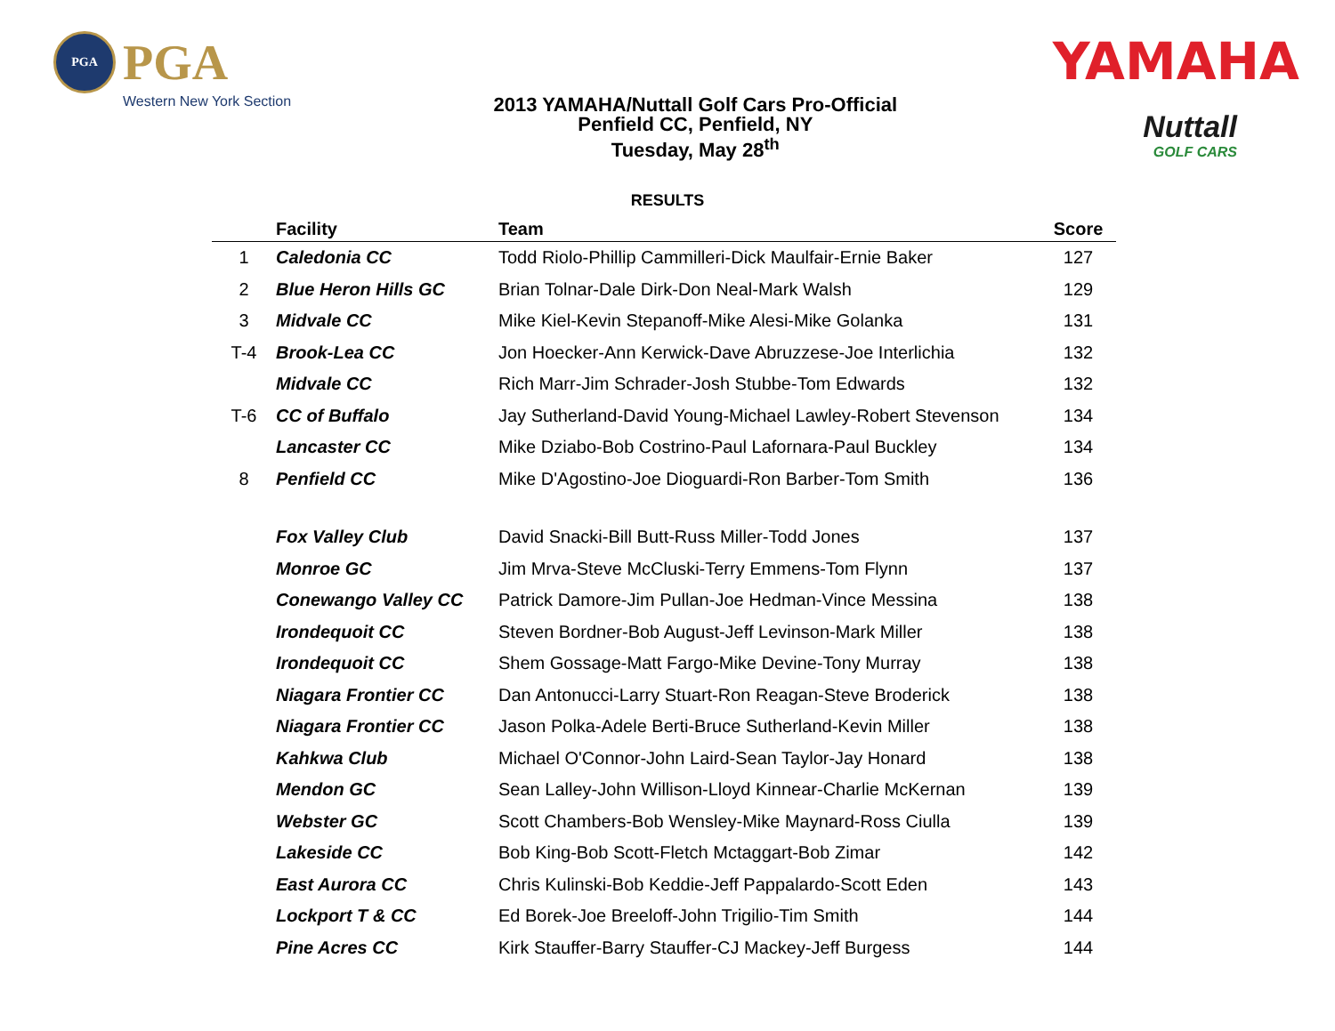PGA
PGA
Western New York Section
2013 YAMAHA/Nuttall Golf Cars Pro-Official
Penfield CC, Penfield, NY
Tuesday, May 28<sup>th</sup>
YAMAHA
Nuttall
GOLF CARS
RESULTS
| | Facility | Team | Score |
| --- | --- | --- | --- |
| 1 | Caledonia CC | Todd Riolo-Phillip Cammilleri-Dick Maulfair-Ernie Baker | 127 |
| 2 | Blue Heron Hills GC | Brian Tolnar-Dale Dirk-Don Neal-Mark Walsh | 129 |
| 3 | Midvale CC | Mike Kiel-Kevin Stepanoff-Mike Alesi-Mike Golanka | 131 |
| T-4 | Brook-Lea CC | Jon Hoecker-Ann Kerwick-Dave Abruzzese-Joe Interlichia | 132 |
| | Midvale CC | Rich Marr-Jim Schrader-Josh Stubbe-Tom Edwards | 132 |
| T-6 | CC of Buffalo | Jay Sutherland-David Young-Michael Lawley-Robert Stevenson | 134 |
| | Lancaster CC | Mike Dziabo-Bob Costrino-Paul Lafornara-Paul Buckley | 134 |
| 8 | Penfield CC | Mike D'Agostino-Joe Dioguardi-Ron Barber-Tom Smith | 136 |
| | Fox Valley Club | David Snacki-Bill Butt-Russ Miller-Todd Jones | 137 |
| | Monroe GC | Jim Mrva-Steve McCluski-Terry Emmens-Tom Flynn | 137 |
| | Conewango Valley CC | Patrick Damore-Jim Pullan-Joe Hedman-Vince Messina | 138 |
| | Irondequoit CC | Steven Bordner-Bob August-Jeff Levinson-Mark Miller | 138 |
| | Irondequoit CC | Shem Gossage-Matt Fargo-Mike Devine-Tony Murray | 138 |
| | Niagara Frontier CC | Dan Antonucci-Larry Stuart-Ron Reagan-Steve Broderick | 138 |
| | Niagara Frontier CC | Jason Polka-Adele Berti-Bruce Sutherland-Kevin Miller | 138 |
| | Kahkwa Club | Michael O'Connor-John Laird-Sean Taylor-Jay Honard | 138 |
| | Mendon GC | Sean Lalley-John Willison-Lloyd Kinnear-Charlie McKernan | 139 |
| | Webster GC | Scott Chambers-Bob Wensley-Mike Maynard-Ross Ciulla | 139 |
| | Lakeside CC | Bob King-Bob Scott-Fletch Mctaggart-Bob Zimar | 142 |
| | East Aurora CC | Chris Kulinski-Bob Keddie-Jeff Pappalardo-Scott Eden | 143 |
| | Lockport T & CC | Ed Borek-Joe Breeloff-John Trigilio-Tim Smith | 144 |
| | Pine Acres CC | Kirk Stauffer-Barry Stauffer-CJ Mackey-Jeff Burgess | 144 |